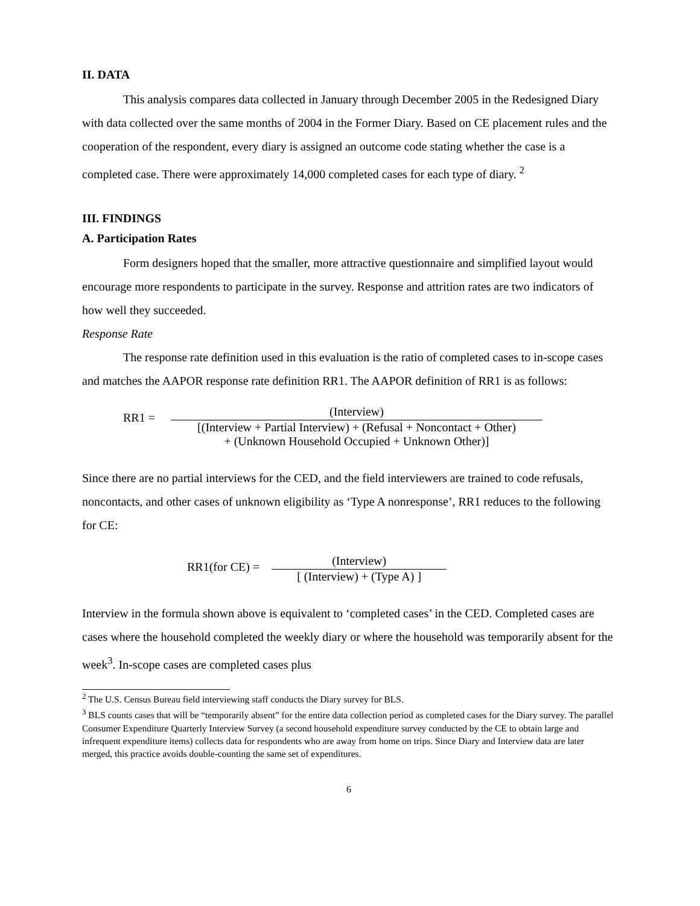II. DATA
This analysis compares data collected in January through December 2005 in the Redesigned Diary with data collected over the same months of 2004 in the Former Diary. Based on CE placement rules and the cooperation of the respondent, every diary is assigned an outcome code stating whether the case is a completed case. There were approximately 14,000 completed cases for each type of diary. <sup>2</sup>
III. FINDINGS
A. Participation Rates
Form designers hoped that the smaller, more attractive questionnaire and simplified layout would encourage more respondents to participate in the survey. Response and attrition rates are two indicators of how well they succeeded.
Response Rate
The response rate definition used in this evaluation is the ratio of completed cases to in-scope cases and matches the AAPOR response rate definition RR1. The AAPOR definition of RR1 is as follows:
RR1 =
(Interview)
[(Interview + Partial Interview) + (Refusal + Noncontact + Other)
+ (Unknown Household Occupied + Unknown Other)]
Since there are no partial interviews for the CED, and the field interviewers are trained to code refusals, noncontacts, and other cases of unknown eligibility as ‘Type A nonresponse’, RR1 reduces to the following for CE:
RR1(for CE) =
(Interview)
[ (Interview) + (Type A) ]
Interview in the formula shown above is equivalent to ‘completed cases’ in the CED. Completed cases are cases where the household completed the weekly diary or where the household was temporarily absent for the week<sup>3</sup>. In-scope cases are completed cases plus
<sup>2</sup> The U.S. Census Bureau field interviewing staff conducts the Diary survey for BLS.
<sup>3</sup> BLS counts cases that will be “temporarily absent” for the entire data collection period as completed cases for the Diary survey. The parallel Consumer Expenditure Quarterly Interview Survey (a second household expenditure survey conducted by the CE to obtain large and infrequent expenditure items) collects data for respondents who are away from home on trips. Since Diary and Interview data are later merged, this practice avoids double-counting the same set of expenditures.
6